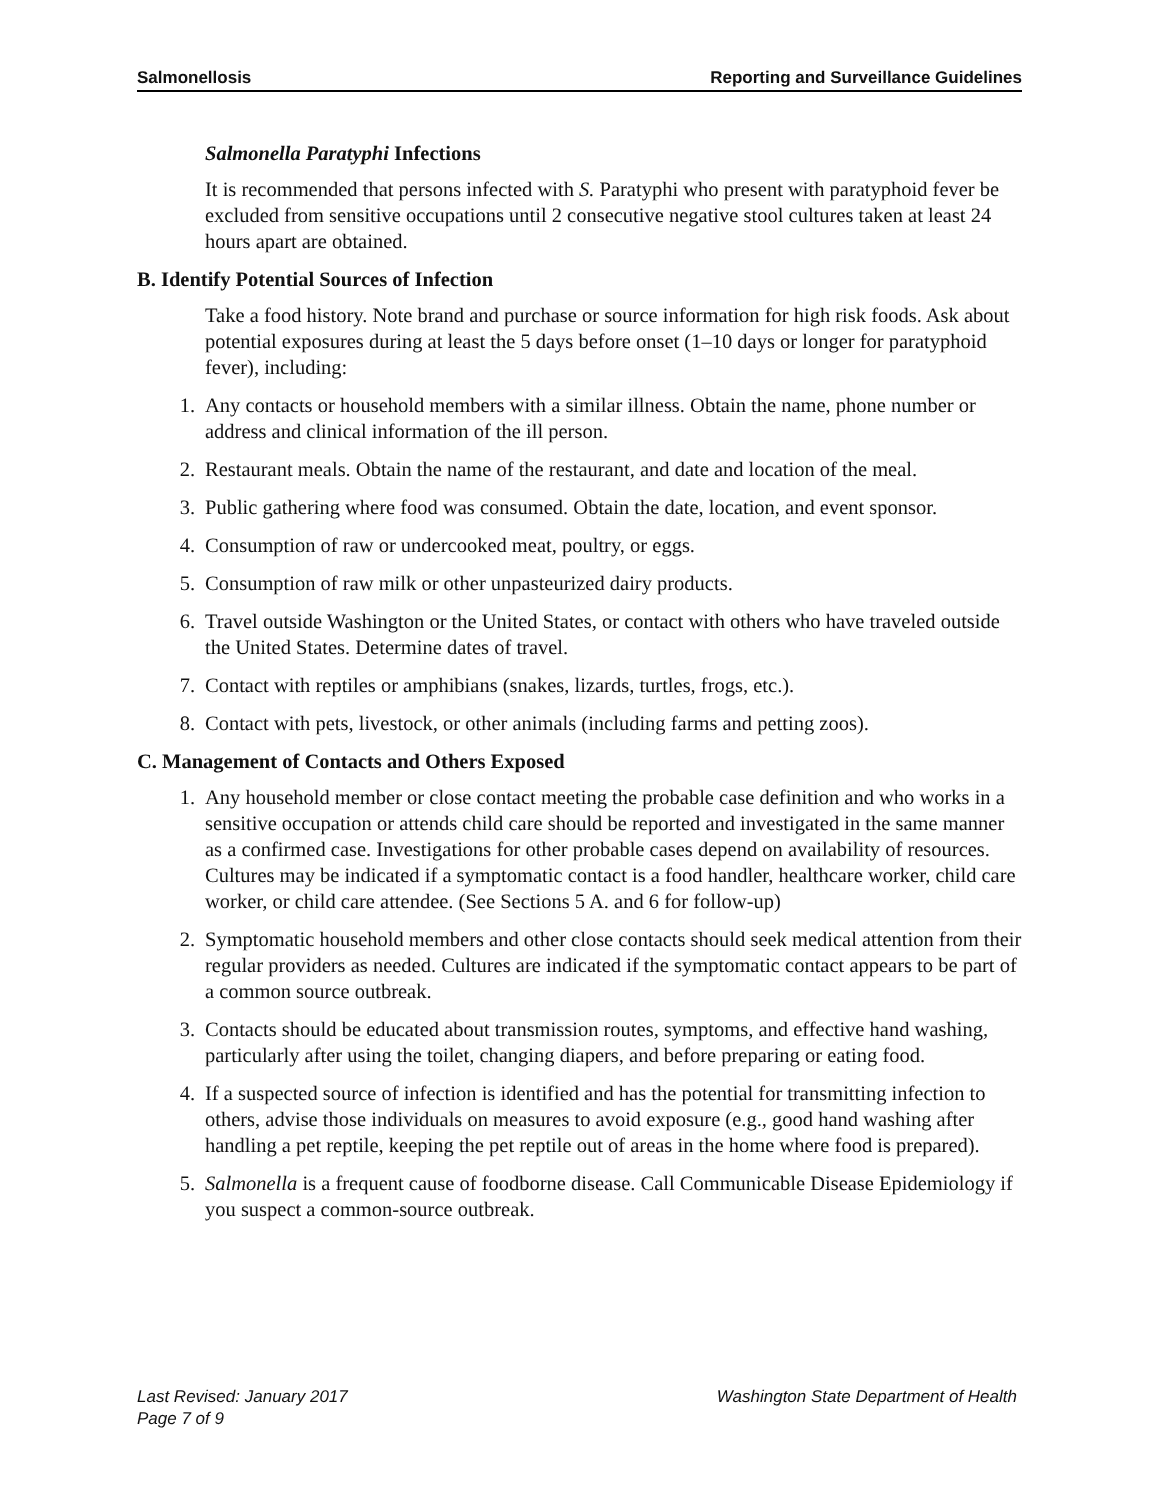Salmonellosis Reporting and Surveillance Guidelines
Salmonella Paratyphi Infections
It is recommended that persons infected with S. Paratyphi who present with paratyphoid fever be excluded from sensitive occupations until 2 consecutive negative stool cultures taken at least 24 hours apart are obtained.
B. Identify Potential Sources of Infection
Take a food history. Note brand and purchase or source information for high risk foods. Ask about potential exposures during at least the 5 days before onset (1–10 days or longer for paratyphoid fever), including:
1. Any contacts or household members with a similar illness. Obtain the name, phone number or address and clinical information of the ill person.
2. Restaurant meals. Obtain the name of the restaurant, and date and location of the meal.
3. Public gathering where food was consumed. Obtain the date, location, and event sponsor.
4. Consumption of raw or undercooked meat, poultry, or eggs.
5. Consumption of raw milk or other unpasteurized dairy products.
6. Travel outside Washington or the United States, or contact with others who have traveled outside the United States. Determine dates of travel.
7. Contact with reptiles or amphibians (snakes, lizards, turtles, frogs, etc.).
8. Contact with pets, livestock, or other animals (including farms and petting zoos).
C. Management of Contacts and Others Exposed
1. Any household member or close contact meeting the probable case definition and who works in a sensitive occupation or attends child care should be reported and investigated in the same manner as a confirmed case. Investigations for other probable cases depend on availability of resources. Cultures may be indicated if a symptomatic contact is a food handler, healthcare worker, child care worker, or child care attendee. (See Sections 5 A. and 6 for follow-up)
2. Symptomatic household members and other close contacts should seek medical attention from their regular providers as needed. Cultures are indicated if the symptomatic contact appears to be part of a common source outbreak.
3. Contacts should be educated about transmission routes, symptoms, and effective hand washing, particularly after using the toilet, changing diapers, and before preparing or eating food.
4. If a suspected source of infection is identified and has the potential for transmitting infection to others, advise those individuals on measures to avoid exposure (e.g., good hand washing after handling a pet reptile, keeping the pet reptile out of areas in the home where food is prepared).
5. Salmonella is a frequent cause of foodborne disease. Call Communicable Disease Epidemiology if you suspect a common-source outbreak.
Last Revised: January 2017 Washington State Department of Health
Page 7 of 9